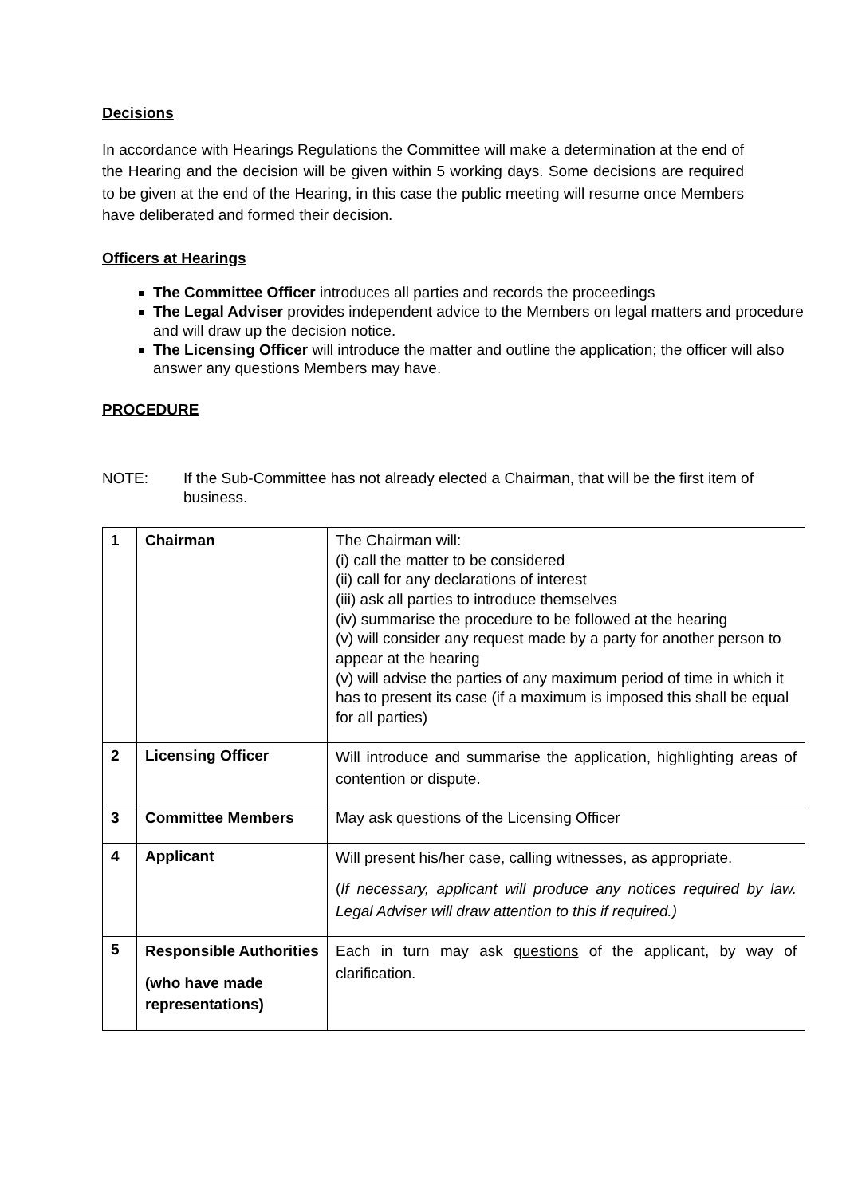Decisions
In accordance with Hearings Regulations the Committee will make a determination at the end of the Hearing and the decision will be given within 5 working days. Some decisions are required to be given at the end of the Hearing, in this case the public meeting will resume once Members have deliberated and formed their decision.
Officers at Hearings
The Committee Officer introduces all parties and records the proceedings
The Legal Adviser provides independent advice to the Members on legal matters and procedure and will draw up the decision notice.
The Licensing Officer will introduce the matter and outline the application; the officer will also answer any questions Members may have.
PROCEDURE
NOTE: If the Sub-Committee has not already elected a Chairman, that will be the first item of business.
| 1 | Chairman | The Chairman will: (i) call the matter to be considered (ii) call for any declarations of interest (iii) ask all parties to introduce themselves (iv) summarise the procedure to be followed at the hearing (v) will consider any request made by a party for another person to appear at the hearing (v) will advise the parties of any maximum period of time in which it has to present its case (if a maximum is imposed this shall be equal for all parties) |
| 2 | Licensing Officer | Will introduce and summarise the application, highlighting areas of contention or dispute. |
| 3 | Committee Members | May ask questions of the Licensing Officer |
| 4 | Applicant | Will present his/her case, calling witnesses, as appropriate. ( If necessary, applicant will produce any notices required by law. Legal Adviser will draw attention to this if required.) |
| 5 | Responsible Authorities (who have made representations) | Each in turn may ask questions of the applicant, by way of clarification. |